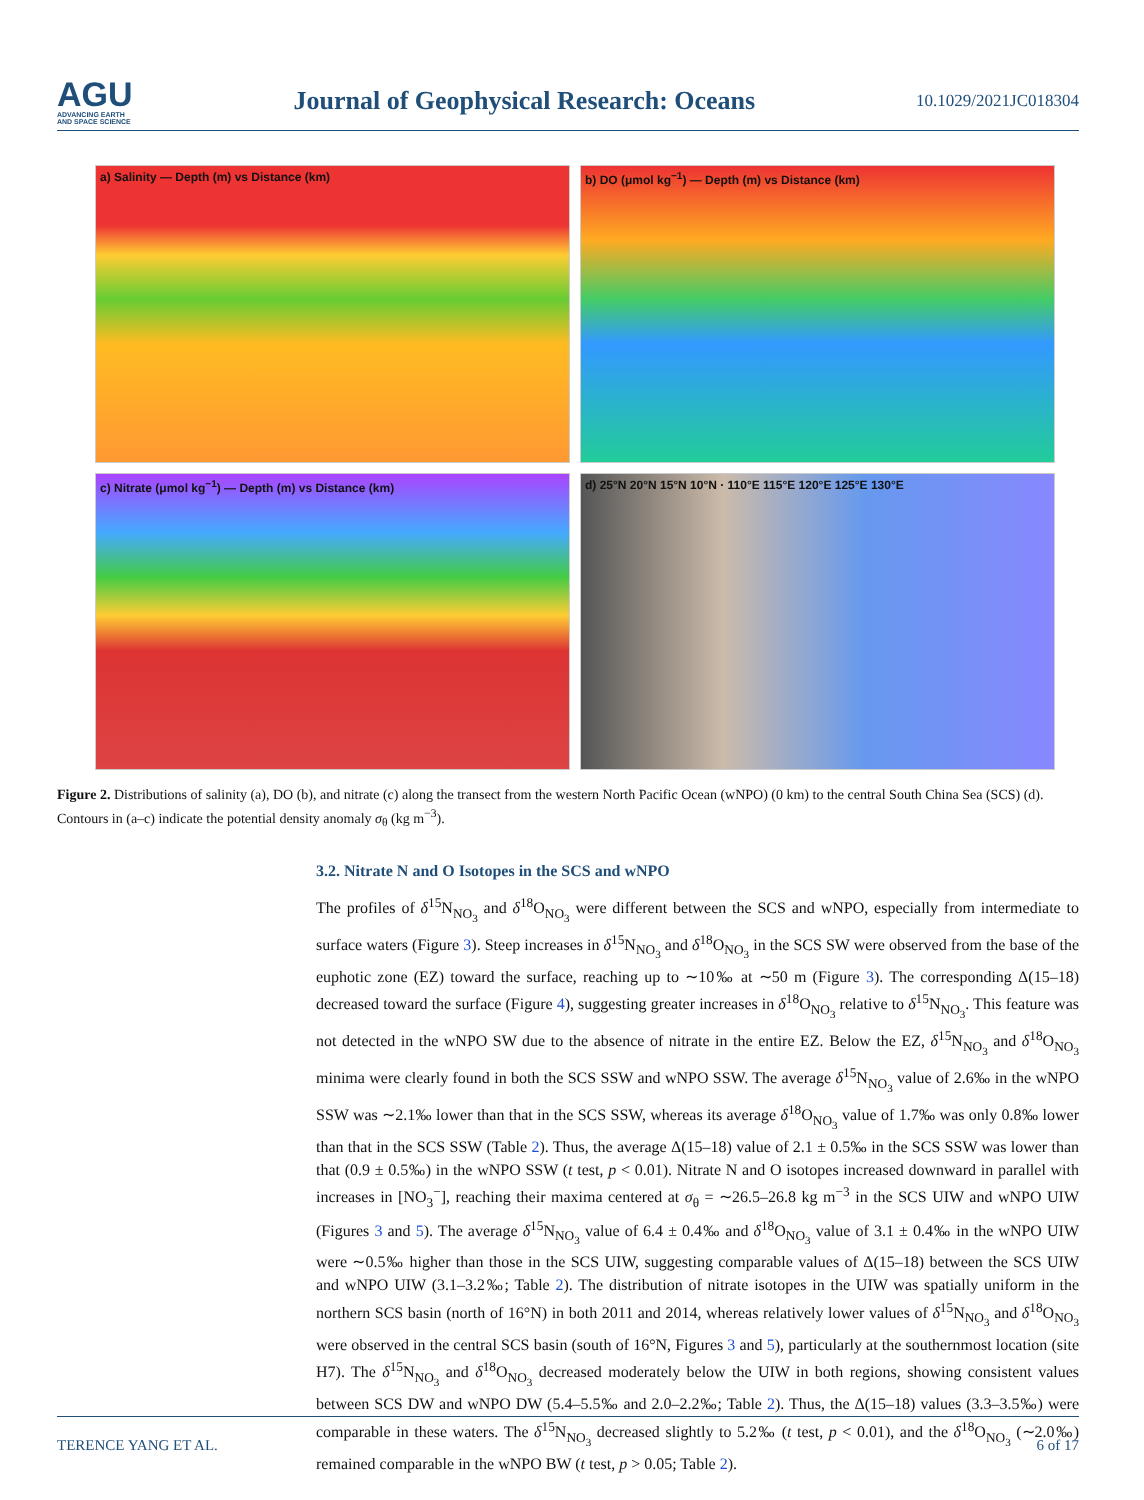AGU
ADVANCING EARTH
AND SPACE SCIENCE
Journal of Geophysical Research: Oceans
10.1029/2021JC018304
a) Salinity — Depth (m) vs Distance (km)
b) DO (μmol kg<sup>−1</sup>) — Depth (m) vs Distance (km)
c) Nitrate (μmol kg<sup>−1</sup>) — Depth (m) vs Distance (km)
d) 25°N 20°N 15°N 10°N · 110°E 115°E 120°E 125°E 130°E
Figure 2. Distributions of salinity (a), DO (b), and nitrate (c) along the transect from the western North Pacific Ocean (wNPO) (0 km) to the central South China Sea (SCS) (d). Contours in (a–c) indicate the potential density anomaly σ<sub>θ</sub> (kg m<sup>−3</sup>).
3.2. Nitrate N and O Isotopes in the SCS and wNPO
The profiles of δ<sup>15</sup>N<sub>NO<sub>3</sub></sub> and δ<sup>18</sup>O<sub>NO<sub>3</sub></sub> were different between the SCS and wNPO, especially from intermediate to surface waters (Figure 3). Steep increases in δ<sup>15</sup>N<sub>NO<sub>3</sub></sub> and δ<sup>18</sup>O<sub>NO<sub>3</sub></sub> in the SCS SW were observed from the base of the euphotic zone (EZ) toward the surface, reaching up to ∼10‰ at ∼50 m (Figure 3). The corresponding Δ(15–18) decreased toward the surface (Figure 4), suggesting greater increases in δ<sup>18</sup>O<sub>NO<sub>3</sub></sub> relative to δ<sup>15</sup>N<sub>NO<sub>3</sub></sub>. This feature was not detected in the wNPO SW due to the absence of nitrate in the entire EZ. Below the EZ, δ<sup>15</sup>N<sub>NO<sub>3</sub></sub> and δ<sup>18</sup>O<sub>NO<sub>3</sub></sub> minima were clearly found in both the SCS SSW and wNPO SSW. The average δ<sup>15</sup>N<sub>NO<sub>3</sub></sub> value of 2.6‰ in the wNPO SSW was ∼2.1‰ lower than that in the SCS SSW, whereas its average δ<sup>18</sup>O<sub>NO<sub>3</sub></sub> value of 1.7‰ was only 0.8‰ lower than that in the SCS SSW (Table 2). Thus, the average Δ(15–18) value of 2.1 ± 0.5‰ in the SCS SSW was lower than that (0.9 ± 0.5‰) in the wNPO SSW (t test, p < 0.01). Nitrate N and O isotopes increased downward in parallel with increases in [NO<sub>3</sub><sup>−</sup>], reaching their maxima centered at σ<sub>θ</sub> = ∼26.5–26.8 kg m<sup>−3</sup> in the SCS UIW and wNPO UIW (Figures 3 and 5). The average δ<sup>15</sup>N<sub>NO<sub>3</sub></sub> value of 6.4 ± 0.4‰ and δ<sup>18</sup>O<sub>NO<sub>3</sub></sub> value of 3.1 ± 0.4‰ in the wNPO UIW were ∼0.5‰ higher than those in the SCS UIW, suggesting comparable values of Δ(15–18) between the SCS UIW and wNPO UIW (3.1–3.2‰; Table 2). The distribution of nitrate isotopes in the UIW was spatially uniform in the northern SCS basin (north of 16°N) in both 2011 and 2014, whereas relatively lower values of δ<sup>15</sup>N<sub>NO<sub>3</sub></sub> and δ<sup>18</sup>O<sub>NO<sub>3</sub></sub> were observed in the central SCS basin (south of 16°N, Figures 3 and 5), particularly at the southernmost location (site H7). The δ<sup>15</sup>N<sub>NO<sub>3</sub></sub> and δ<sup>18</sup>O<sub>NO<sub>3</sub></sub> decreased moderately below the UIW in both regions, showing consistent values between SCS DW and wNPO DW (5.4–5.5‰ and 2.0–2.2‰; Table 2). Thus, the Δ(15–18) values (3.3–3.5‰) were comparable in these waters. The δ<sup>15</sup>N<sub>NO<sub>3</sub></sub> decreased slightly to 5.2‰ (t test, p < 0.01), and the δ<sup>18</sup>O<sub>NO<sub>3</sub></sub> (∼2.0‰) remained comparable in the wNPO BW (t test, p > 0.05; Table 2).
TERENCE YANG ET AL. 6 of 17